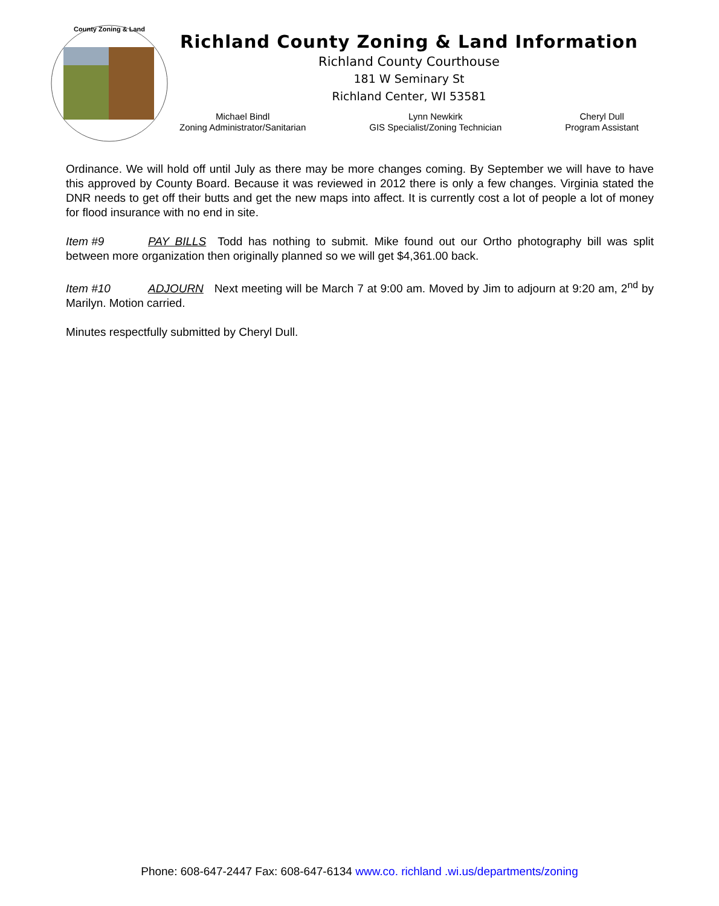County Zoning & Land
Richland County Zoning & Land Information
Richland County Courthouse
181 W Seminary St
Richland Center, WI 53581
Michael Bindl
Zoning Administrator/Sanitarian
Lynn Newkirk
GIS Specialist/Zoning Technician
Cheryl Dull
Program Assistant
Ordinance. We will hold off until July as there may be more changes coming. By September we will have to have this approved by County Board. Because it was reviewed in 2012 there is only a few changes. Virginia stated the DNR needs to get off their butts and get the new maps into affect. It is currently cost a lot of people a lot of money for flood insurance with no end in site.
Item #9 PAY BILLS Todd has nothing to submit. Mike found out our Ortho photography bill was split between more organization then originally planned so we will get $4,361.00 back.
Item #10 ADJOURN Next meeting will be March 7 at 9:00 am. Moved by Jim to adjourn at 9:20 am, 2<sup>nd</sup> by Marilyn. Motion carried.
Minutes respectfully submitted by Cheryl Dull.
Phone: 608-647-2447 Fax: 608-647-6134 www.co. richland .wi.us/departments/zoning